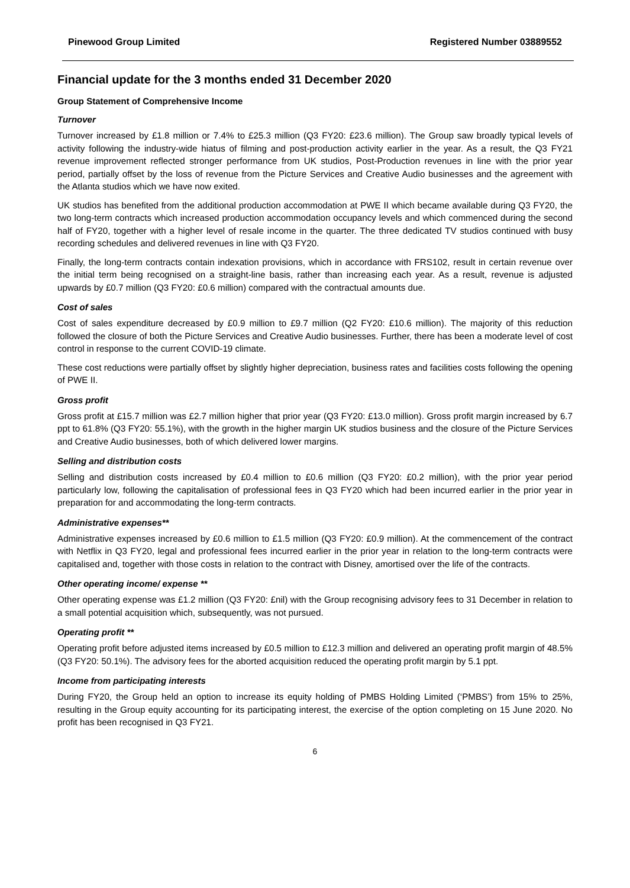Pinewood Group Limited Registered Number 03889552
Financial update for the 3 months ended 31 December 2020
Group Statement of Comprehensive Income
Turnover
Turnover increased by £1.8 million or 7.4% to £25.3 million (Q3 FY20: £23.6 million). The Group saw broadly typical levels of activity following the industry-wide hiatus of filming and post-production activity earlier in the year. As a result, the Q3 FY21 revenue improvement reflected stronger performance from UK studios, Post-Production revenues in line with the prior year period, partially offset by the loss of revenue from the Picture Services and Creative Audio businesses and the agreement with the Atlanta studios which we have now exited.
UK studios has benefited from the additional production accommodation at PWE II which became available during Q3 FY20, the two long-term contracts which increased production accommodation occupancy levels and which commenced during the second half of FY20, together with a higher level of resale income in the quarter. The three dedicated TV studios continued with busy recording schedules and delivered revenues in line with Q3 FY20.
Finally, the long-term contracts contain indexation provisions, which in accordance with FRS102, result in certain revenue over the initial term being recognised on a straight-line basis, rather than increasing each year. As a result, revenue is adjusted upwards by £0.7 million (Q3 FY20: £0.6 million) compared with the contractual amounts due.
Cost of sales
Cost of sales expenditure decreased by £0.9 million to £9.7 million (Q2 FY20: £10.6 million). The majority of this reduction followed the closure of both the Picture Services and Creative Audio businesses. Further, there has been a moderate level of cost control in response to the current COVID-19 climate.
These cost reductions were partially offset by slightly higher depreciation, business rates and facilities costs following the opening of PWE II.
Gross profit
Gross profit at £15.7 million was £2.7 million higher that prior year (Q3 FY20: £13.0 million). Gross profit margin increased by 6.7 ppt to 61.8% (Q3 FY20: 55.1%), with the growth in the higher margin UK studios business and the closure of the Picture Services and Creative Audio businesses, both of which delivered lower margins.
Selling and distribution costs
Selling and distribution costs increased by £0.4 million to £0.6 million (Q3 FY20: £0.2 million), with the prior year period particularly low, following the capitalisation of professional fees in Q3 FY20 which had been incurred earlier in the prior year in preparation for and accommodating the long-term contracts.
Administrative expenses**
Administrative expenses increased by £0.6 million to £1.5 million (Q3 FY20: £0.9 million). At the commencement of the contract with Netflix in Q3 FY20, legal and professional fees incurred earlier in the prior year in relation to the long-term contracts were capitalised and, together with those costs in relation to the contract with Disney, amortised over the life of the contracts.
Other operating income/ expense **
Other operating expense was £1.2 million (Q3 FY20: £nil) with the Group recognising advisory fees to 31 December in relation to a small potential acquisition which, subsequently, was not pursued.
Operating profit **
Operating profit before adjusted items increased by £0.5 million to £12.3 million and delivered an operating profit margin of 48.5% (Q3 FY20: 50.1%). The advisory fees for the aborted acquisition reduced the operating profit margin by 5.1 ppt.
Income from participating interests
During FY20, the Group held an option to increase its equity holding of PMBS Holding Limited (‘PMBS’) from 15% to 25%, resulting in the Group equity accounting for its participating interest, the exercise of the option completing on 15 June 2020. No profit has been recognised in Q3 FY21.
6